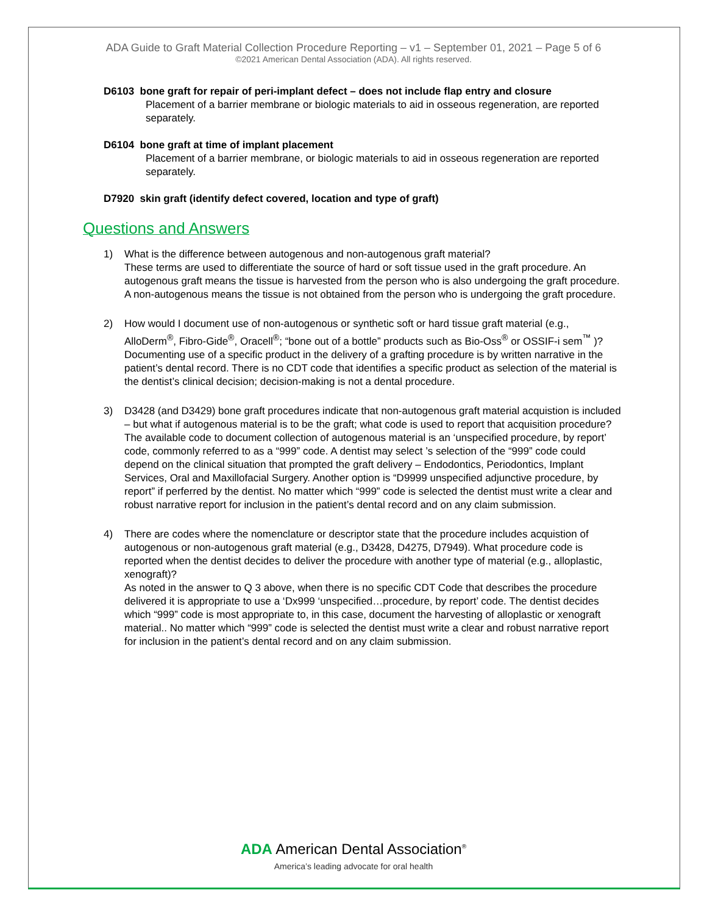ADA Guide to Graft Material Collection Procedure Reporting – v1 – September 01, 2021 – Page 5 of 6
©2021 American Dental Association (ADA). All rights reserved.
D6103 bone graft for repair of peri-implant defect – does not include flap entry and closure
Placement of a barrier membrane or biologic materials to aid in osseous regeneration, are reported separately.
D6104 bone graft at time of implant placement
Placement of a barrier membrane, or biologic materials to aid in osseous regeneration are reported separately.
D7920 skin graft (identify defect covered, location and type of graft)
Questions and Answers
1) What is the difference between autogenous and non-autogenous graft material?
These terms are used to differentiate the source of hard or soft tissue used in the graft procedure. An autogenous graft means the tissue is harvested from the person who is also undergoing the graft procedure. A non-autogenous means the tissue is not obtained from the person who is undergoing the graft procedure.
2) How would I document use of non-autogenous or synthetic soft or hard tissue graft material (e.g., AlloDerm<sup>®</sup>, Fibro-Gide<sup>®</sup>, Oracell<sup>®</sup>; “bone out of a bottle” products such as Bio-Oss<sup>®</sup> or OSSIF-i sem<sup>™</sup> )?
Documenting use of a specific product in the delivery of a grafting procedure is by written narrative in the patient’s dental record. There is no CDT code that identifies a specific product as selection of the material is the dentist’s clinical decision; decision-making is not a dental procedure.
3) D3428 (and D3429) bone graft procedures indicate that non-autogenous graft material acquistion is included – but what if autogenous material is to be the graft; what code is used to report that acquisition procedure?
The available code to document collection of autogenous material is an ‘unspecified procedure, by report’ code, commonly referred to as a “999” code. A dentist may select ’s selection of the “999” code could depend on the clinical situation that prompted the graft delivery – Endodontics, Periodontics, Implant Services, Oral and Maxillofacial Surgery. Another option is “D9999 unspecified adjunctive procedure, by report” if perferred by the dentist. No matter which “999” code is selected the dentist must write a clear and robust narrative report for inclusion in the patient’s dental record and on any claim submission.
4) There are codes where the nomenclature or descriptor state that the procedure includes acquistion of autogenous or non-autogenous graft material (e.g., D3428, D4275, D7949). What procedure code is reported when the dentist decides to deliver the procedure with another type of material (e.g., alloplastic, xenograft)?
As noted in the answer to Q 3 above, when there is no specific CDT Code that describes the procedure delivered it is appropriate to use a ‘Dx999 ‘unspecified…procedure, by report’ code. The dentist decides which “999” code is most appropriate to, in this case, document the harvesting of alloplastic or xenograft material.. No matter which “999” code is selected the dentist must write a clear and robust narrative report for inclusion in the patient’s dental record and on any claim submission.
ADA American Dental Association<sup>®</sup>
America’s leading advocate for oral health